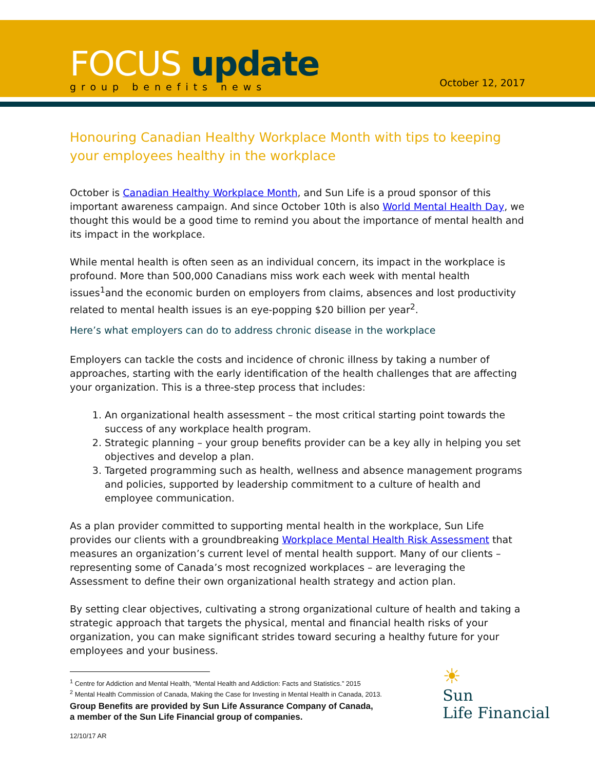FOCUS update
group benefits news
October 12, 2017
Honouring Canadian Healthy Workplace Month with tips to keeping your employees healthy in the workplace
October is Canadian Healthy Workplace Month, and Sun Life is a proud sponsor of this important awareness campaign. And since October 10th is also World Mental Health Day, we thought this would be a good time to remind you about the importance of mental health and its impact in the workplace.
While mental health is often seen as an individual concern, its impact in the workplace is profound. More than 500,000 Canadians miss work each week with mental health issues<sup>1</sup>and the economic burden on employers from claims, absences and lost productivity related to mental health issues is an eye-popping $20 billion per year<sup>2</sup>.
Here’s what employers can do to address chronic disease in the workplace
Employers can tackle the costs and incidence of chronic illness by taking a number of approaches, starting with the early identification of the health challenges that are affecting your organization. This is a three-step process that includes:
1. An organizational health assessment – the most critical starting point towards the success of any workplace health program.
2. Strategic planning – your group benefits provider can be a key ally in helping you set objectives and develop a plan.
3. Targeted programming such as health, wellness and absence management programs and policies, supported by leadership commitment to a culture of health and employee communication.
As a plan provider committed to supporting mental health in the workplace, Sun Life provides our clients with a groundbreaking Workplace Mental Health Risk Assessment that measures an organization’s current level of mental health support. Many of our clients – representing some of Canada’s most recognized workplaces – are leveraging the Assessment to define their own organizational health strategy and action plan.
By setting clear objectives, cultivating a strong organizational culture of health and taking a strategic approach that targets the physical, mental and financial health risks of your organization, you can make significant strides toward securing a healthy future for your employees and your business.
<sup>1</sup> Centre for Addiction and Mental Health, “Mental Health and Addiction: Facts and Statistics.” 2015
<sup>2</sup> Mental Health Commission of Canada, Making the Case for Investing in Mental Health in Canada, 2013.
Group Benefits are provided by Sun Life Assurance Company of Canada,
a member of the Sun Life Financial group of companies.
12/10/17 AR
☀
Sun
Life Financial